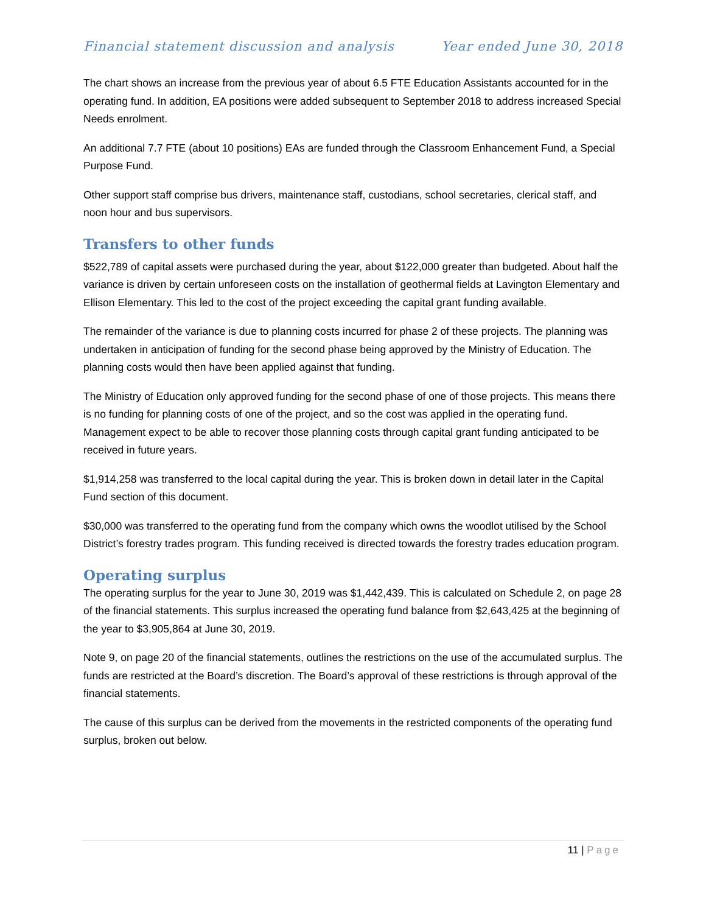Financial statement discussion and analysis Year ended June 30, 2018
The chart shows an increase from the previous year of about 6.5 FTE Education Assistants accounted for in the operating fund. In addition, EA positions were added subsequent to September 2018 to address increased Special Needs enrolment.
An additional 7.7 FTE (about 10 positions) EAs are funded through the Classroom Enhancement Fund, a Special Purpose Fund.
Other support staff comprise bus drivers, maintenance staff, custodians, school secretaries, clerical staff, and noon hour and bus supervisors.
Transfers to other funds
$522,789 of capital assets were purchased during the year, about $122,000 greater than budgeted. About half the variance is driven by certain unforeseen costs on the installation of geothermal fields at Lavington Elementary and Ellison Elementary. This led to the cost of the project exceeding the capital grant funding available.
The remainder of the variance is due to planning costs incurred for phase 2 of these projects. The planning was undertaken in anticipation of funding for the second phase being approved by the Ministry of Education. The planning costs would then have been applied against that funding.
The Ministry of Education only approved funding for the second phase of one of those projects. This means there is no funding for planning costs of one of the project, and so the cost was applied in the operating fund. Management expect to be able to recover those planning costs through capital grant funding anticipated to be received in future years.
$1,914,258 was transferred to the local capital during the year. This is broken down in detail later in the Capital Fund section of this document.
$30,000 was transferred to the operating fund from the company which owns the woodlot utilised by the School District’s forestry trades program. This funding received is directed towards the forestry trades education program.
Operating surplus
The operating surplus for the year to June 30, 2019 was $1,442,439. This is calculated on Schedule 2, on page 28 of the financial statements. This surplus increased the operating fund balance from $2,643,425 at the beginning of the year to $3,905,864 at June 30, 2019.
Note 9, on page 20 of the financial statements, outlines the restrictions on the use of the accumulated surplus. The funds are restricted at the Board’s discretion. The Board’s approval of these restrictions is through approval of the financial statements.
The cause of this surplus can be derived from the movements in the restricted components of the operating fund surplus, broken out below.
11 | Page